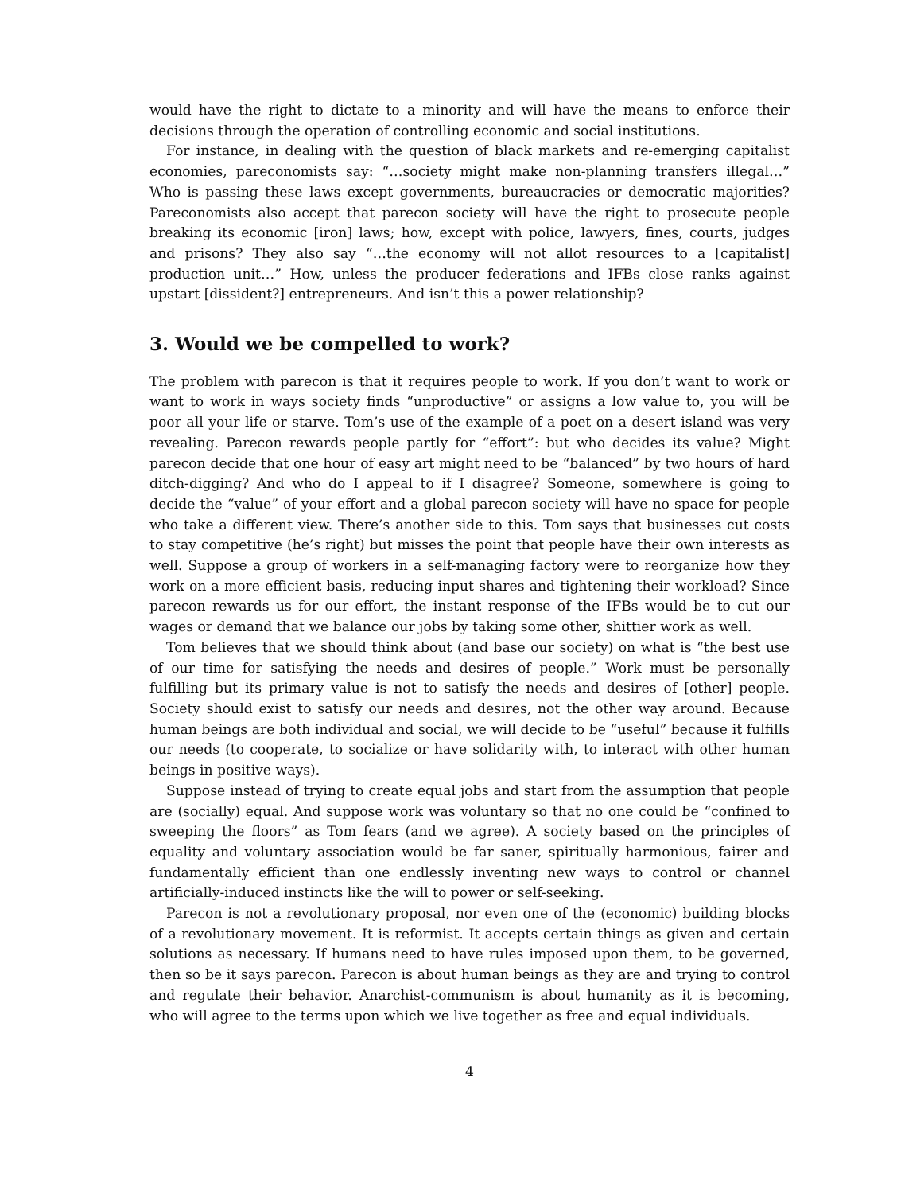would have the right to dictate to a minority and will have the means to enforce their decisions through the operation of controlling economic and social institutions.
For instance, in dealing with the question of black markets and re-emerging capitalist economies, pareconomists say: “…society might make non-planning transfers illegal…” Who is passing these laws except governments, bureaucracies or democratic majorities? Pareconomists also accept that parecon society will have the right to prosecute people breaking its economic [iron] laws; how, except with police, lawyers, fines, courts, judges and prisons? They also say “…the economy will not allot resources to a [capitalist] production unit…” How, unless the producer federations and IFBs close ranks against upstart [dissident?] entrepreneurs. And isn’t this a power relationship?
3. Would we be compelled to work?
The problem with parecon is that it requires people to work. If you don’t want to work or want to work in ways society finds “unproductive” or assigns a low value to, you will be poor all your life or starve. Tom’s use of the example of a poet on a desert island was very revealing. Parecon rewards people partly for “effort”: but who decides its value? Might parecon decide that one hour of easy art might need to be “balanced” by two hours of hard ditch-digging? And who do I appeal to if I disagree? Someone, somewhere is going to decide the “value” of your effort and a global parecon society will have no space for people who take a different view. There’s another side to this. Tom says that businesses cut costs to stay competitive (he’s right) but misses the point that people have their own interests as well. Suppose a group of workers in a self-managing factory were to reorganize how they work on a more efficient basis, reducing input shares and tightening their workload? Since parecon rewards us for our effort, the instant response of the IFBs would be to cut our wages or demand that we balance our jobs by taking some other, shittier work as well.
Tom believes that we should think about (and base our society) on what is “the best use of our time for satisfying the needs and desires of people.” Work must be personally fulfilling but its primary value is not to satisfy the needs and desires of [other] people. Society should exist to satisfy our needs and desires, not the other way around. Because human beings are both individual and social, we will decide to be “useful” because it fulfills our needs (to cooperate, to socialize or have solidarity with, to interact with other human beings in positive ways).
Suppose instead of trying to create equal jobs and start from the assumption that people are (socially) equal. And suppose work was voluntary so that no one could be “confined to sweeping the floors” as Tom fears (and we agree). A society based on the principles of equality and voluntary association would be far saner, spiritually harmonious, fairer and fundamentally efficient than one endlessly inventing new ways to control or channel artificially-induced instincts like the will to power or self-seeking.
Parecon is not a revolutionary proposal, nor even one of the (economic) building blocks of a revolutionary movement. It is reformist. It accepts certain things as given and certain solutions as necessary. If humans need to have rules imposed upon them, to be governed, then so be it says parecon. Parecon is about human beings as they are and trying to control and regulate their behavior. Anarchist-communism is about humanity as it is becoming, who will agree to the terms upon which we live together as free and equal individuals.
4